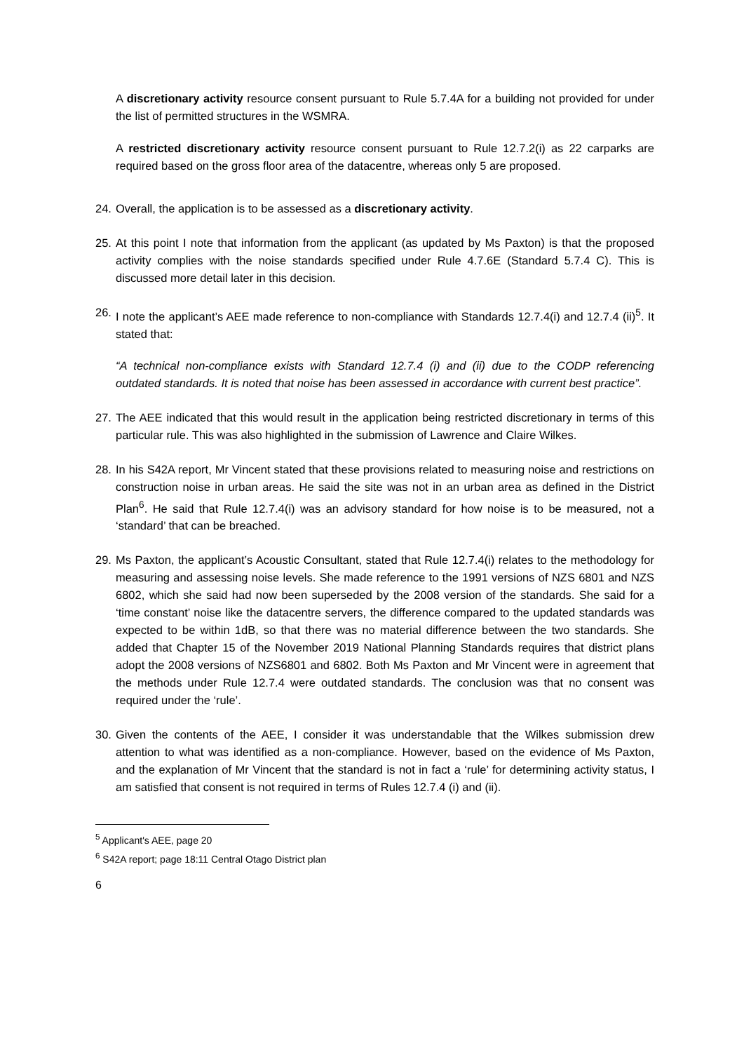A discretionary activity resource consent pursuant to Rule 5.7.4A for a building not provided for under the list of permitted structures in the WSMRA.
A restricted discretionary activity resource consent pursuant to Rule 12.7.2(i) as 22 carparks are required based on the gross floor area of the datacentre, whereas only 5 are proposed.
24.
Overall, the application is to be assessed as a discretionary activity.
25.
At this point I note that information from the applicant (as updated by Ms Paxton) is that the proposed activity complies with the noise standards specified under Rule 4.7.6E (Standard 5.7.4 C). This is discussed more detail later in this decision.
26.
I note the applicant’s AEE made reference to non-compliance with Standards 12.7.4(i) and 12.7.4 (ii)<sup>5</sup>. It stated that:
“A technical non-compliance exists with Standard 12.7.4 (i) and (ii) due to the CODP referencing outdated standards. It is noted that noise has been assessed in accordance with current best practice”.
27.
The AEE indicated that this would result in the application being restricted discretionary in terms of this particular rule. This was also highlighted in the submission of Lawrence and Claire Wilkes.
28.
In his S42A report, Mr Vincent stated that these provisions related to measuring noise and restrictions on construction noise in urban areas. He said the site was not in an urban area as defined in the District Plan<sup>6</sup>. He said that Rule 12.7.4(i) was an advisory standard for how noise is to be measured, not a ‘standard’ that can be breached.
29.
Ms Paxton, the applicant’s Acoustic Consultant, stated that Rule 12.7.4(i) relates to the methodology for measuring and assessing noise levels. She made reference to the 1991 versions of NZS 6801 and NZS 6802, which she said had now been superseded by the 2008 version of the standards. She said for a ‘time constant’ noise like the datacentre servers, the difference compared to the updated standards was expected to be within 1dB, so that there was no material difference between the two standards. She added that Chapter 15 of the November 2019 National Planning Standards requires that district plans adopt the 2008 versions of NZS6801 and 6802. Both Ms Paxton and Mr Vincent were in agreement that the methods under Rule 12.7.4 were outdated standards. The conclusion was that no consent was required under the ‘rule’.
30.
Given the contents of the AEE, I consider it was understandable that the Wilkes submission drew attention to what was identified as a non-compliance. However, based on the evidence of Ms Paxton, and the explanation of Mr Vincent that the standard is not in fact a ‘rule’ for determining activity status, I am satisfied that consent is not required in terms of Rules 12.7.4 (i) and (ii).
<sup>5</sup> Applicant's AEE, page 20
<sup>6</sup> S42A report; page 18:11 Central Otago District plan
6